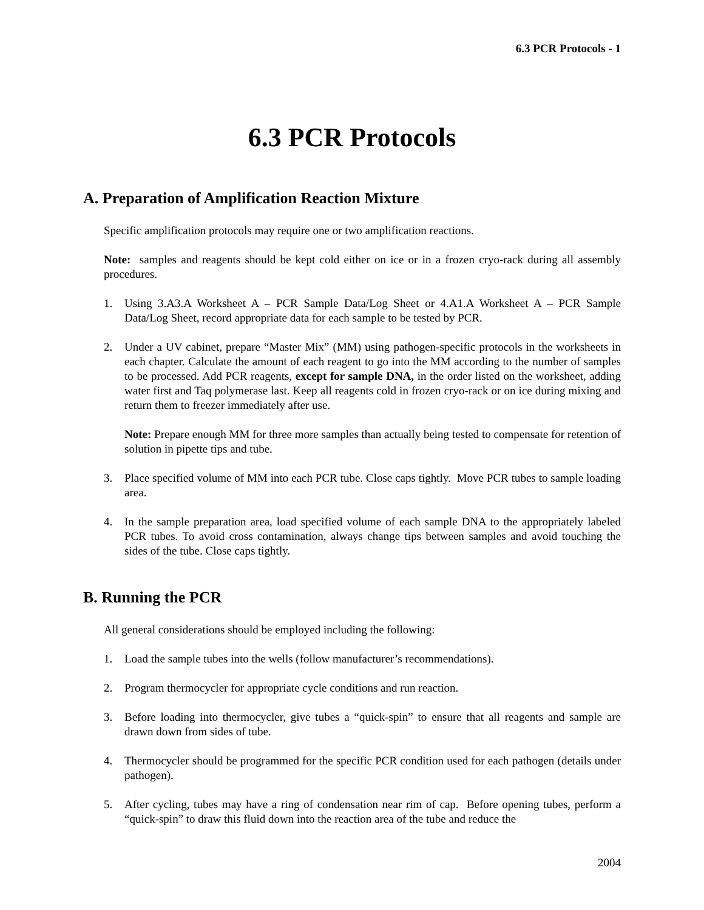6.3 PCR Protocols - 1
6.3 PCR Protocols
A. Preparation of Amplification Reaction Mixture
Specific amplification protocols may require one or two amplification reactions.
Note: samples and reagents should be kept cold either on ice or in a frozen cryo-rack during all assembly procedures.
1. Using 3.A3.A Worksheet A – PCR Sample Data/Log Sheet or 4.A1.A Worksheet A – PCR Sample Data/Log Sheet, record appropriate data for each sample to be tested by PCR.
2. Under a UV cabinet, prepare “Master Mix” (MM) using pathogen-specific protocols in the worksheets in each chapter. Calculate the amount of each reagent to go into the MM according to the number of samples to be processed. Add PCR reagents, except for sample DNA, in the order listed on the worksheet, adding water first and Taq polymerase last. Keep all reagents cold in frozen cryo-rack or on ice during mixing and return them to freezer immediately after use.
Note: Prepare enough MM for three more samples than actually being tested to compensate for retention of solution in pipette tips and tube.
3. Place specified volume of MM into each PCR tube. Close caps tightly. Move PCR tubes to sample loading area.
4. In the sample preparation area, load specified volume of each sample DNA to the appropriately labeled PCR tubes. To avoid cross contamination, always change tips between samples and avoid touching the sides of the tube. Close caps tightly.
B. Running the PCR
All general considerations should be employed including the following:
1. Load the sample tubes into the wells (follow manufacturer’s recommendations).
2. Program thermocycler for appropriate cycle conditions and run reaction.
3. Before loading into thermocycler, give tubes a “quick-spin” to ensure that all reagents and sample are drawn down from sides of tube.
4. Thermocycler should be programmed for the specific PCR condition used for each pathogen (details under pathogen).
5. After cycling, tubes may have a ring of condensation near rim of cap. Before opening tubes, perform a “quick-spin” to draw this fluid down into the reaction area of the tube and reduce the
2004